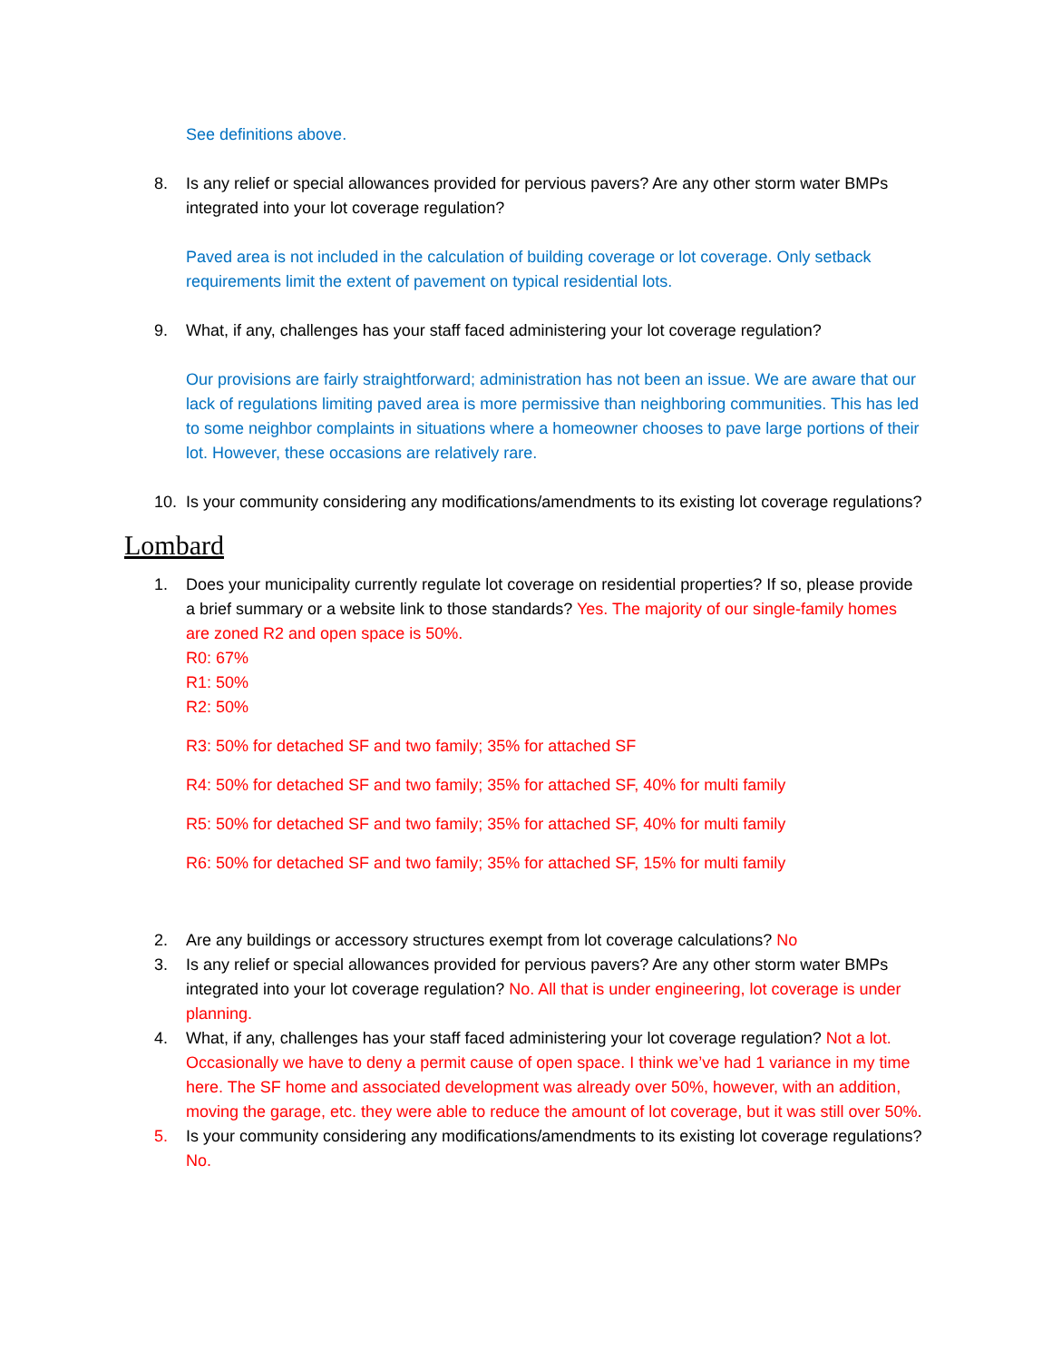See definitions above.
8. Is any relief or special allowances provided for pervious pavers? Are any other storm water BMPs integrated into your lot coverage regulation?
Paved area is not included in the calculation of building coverage or lot coverage. Only setback requirements limit the extent of pavement on typical residential lots.
9. What, if any, challenges has your staff faced administering your lot coverage regulation?
Our provisions are fairly straightforward; administration has not been an issue. We are aware that our lack of regulations limiting paved area is more permissive than neighboring communities. This has led to some neighbor complaints in situations where a homeowner chooses to pave large portions of their lot. However, these occasions are relatively rare.
10. Is your community considering any modifications/amendments to its existing lot coverage regulations?
Lombard
1. Does your municipality currently regulate lot coverage on residential properties? If so, please provide a brief summary or a website link to those standards? Yes. The majority of our single-family homes are zoned R2 and open space is 50%.
R0: 67%
R1: 50%
R2: 50%
R3: 50% for detached SF and two family; 35% for attached SF
R4: 50% for detached SF and two family; 35% for attached SF, 40% for multi family
R5: 50% for detached SF and two family; 35% for attached SF, 40% for multi family
R6: 50% for detached SF and two family; 35% for attached SF, 15% for multi family
2. Are any buildings or accessory structures exempt from lot coverage calculations? No
3. Is any relief or special allowances provided for pervious pavers? Are any other storm water BMPs integrated into your lot coverage regulation? No. All that is under engineering, lot coverage is under planning.
4. What, if any, challenges has your staff faced administering your lot coverage regulation? Not a lot. Occasionally we have to deny a permit cause of open space. I think we’ve had 1 variance in my time here. The SF home and associated development was already over 50%, however, with an addition, moving the garage, etc. they were able to reduce the amount of lot coverage, but it was still over 50%.
5. Is your community considering any modifications/amendments to its existing lot coverage regulations? No.